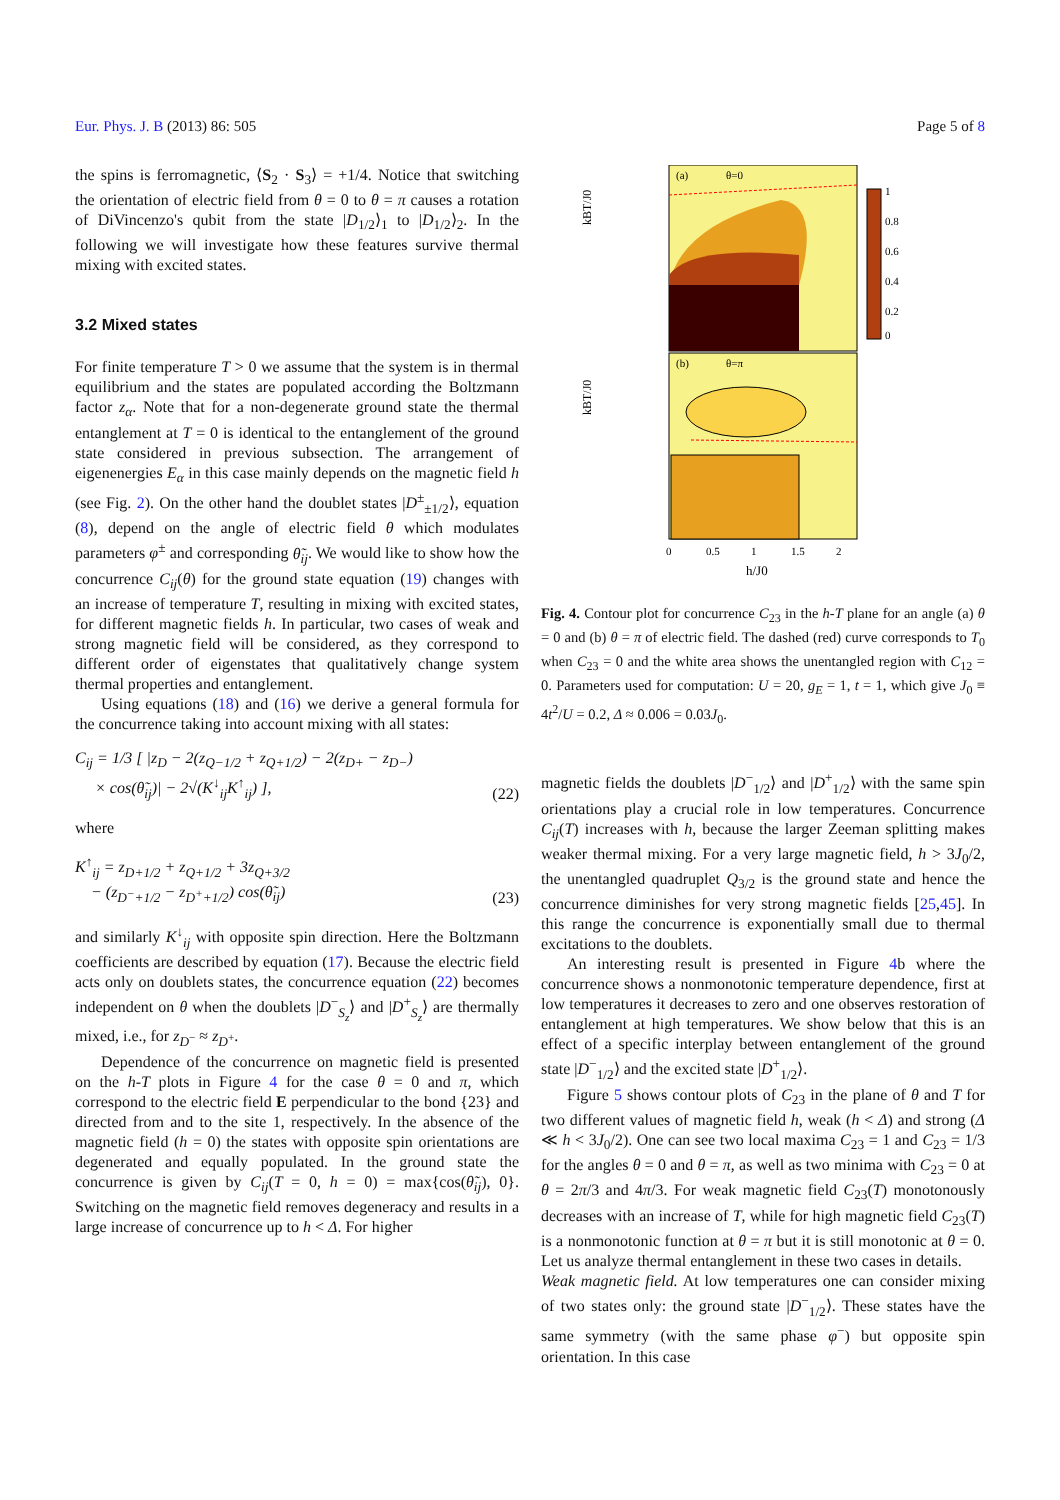Eur. Phys. J. B (2013) 86: 505 Page 5 of 8
the spins is ferromagnetic, ⟨S<sub>2</sub> · S<sub>3</sub>⟩ = +1/4. Notice that switching the orientation of electric field from θ = 0 to θ = π causes a rotation of DiVincenzo's qubit from the state |D<sub>1/2</sub>⟩<sub>1</sub> to |D<sub>1/2</sub>⟩<sub>2</sub>. In the following we will investigate how these features survive thermal mixing with excited states.
3.2 Mixed states
For finite temperature T > 0 we assume that the system is in thermal equilibrium and the states are populated according the Boltzmann factor z<sub>α</sub>. Note that for a non-degenerate ground state the thermal entanglement at T = 0 is identical to the entanglement of the ground state considered in previous subsection. The arrangement of eigenenergies E<sub>α</sub> in this case mainly depends on the magnetic field h (see Fig. 2). On the other hand the doublet states |D<sup>±</sup><sub>±1/2</sub>⟩, equation (8), depend on the angle of electric field θ which modulates parameters φ<sup>±</sup> and corresponding θ̃<sub>ij</sub>. We would like to show how the concurrence C<sub>ij</sub>(θ) for the ground state equation (19) changes with an increase of temperature T, resulting in mixing with excited states, for different magnetic fields h. In particular, two cases of weak and strong magnetic field will be considered, as they correspond to different order of eigenstates that qualitatively change system thermal properties and entanglement.
Using equations (18) and (16) we derive a general formula for the concurrence taking into account mixing with all states:
C<sub>ij</sub> = 1/3 [ |z<sub>D</sub> − 2(z<sub>Q−1/2</sub> + z<sub>Q+1/2</sub>) − 2(z<sub>D+</sub> − z<sub>D−</sub>)
× cos(θ̃<sub>ij</sub>)| − 2√(K<sup>↓</sup><sub>ij</sub>K<sup>↑</sup><sub>ij</sub>) ], (22)
where
K<sup>↑</sup><sub>ij</sub> = z<sub>D+1/2</sub> + z<sub>Q+1/2</sub> + 3z<sub>Q+3/2</sub>
− (z<sub>D<sup>−</sup>+1/2</sub> − z<sub>D<sup>+</sup>+1/2</sub>) cos(θ̃<sub>ij</sub>) (23)
and similarly K<sup>↓</sup><sub>ij</sub> with opposite spin direction. Here the Boltzmann coefficients are described by equation (17). Because the electric field acts only on doublets states, the concurrence equation (22) becomes independent on θ when the doublets |D<sup>−</sup><sub>S<sub>z</sub></sub>⟩ and |D<sup>+</sup><sub>S<sub>z</sub></sub>⟩ are thermally mixed, i.e., for z<sub>D<sup>−</sup></sub> ≈ z<sub>D<sup>+</sup></sub>.
Dependence of the concurrence on magnetic field is presented on the h-T plots in Figure 4 for the case θ = 0 and π, which correspond to the electric field E perpendicular to the bond {23} and directed from and to the site 1, respectively. In the absence of the magnetic field (h = 0) the states with opposite spin orientations are degenerated and equally populated. In the ground state the concurrence is given by C<sub>ij</sub>(T = 0, h = 0) = max{cos(θ̃<sub>ij</sub>), 0}. Switching on the magnetic field removes degeneracy and results in a large increase of concurrence up to h < Δ. For higher
kBT/J0
(a)
θ=0
kBT/J0
(b)
θ=π
1
0.8
0.6
0.4
0.2
0
0
0.5
1
1.5
2
h/J0
Fig. 4. Contour plot for concurrence C<sub>23</sub> in the h-T plane for an angle (a) θ = 0 and (b) θ = π of electric field. The dashed (red) curve corresponds to T<sub>0</sub> when C<sub>23</sub> = 0 and the white area shows the unentangled region with C<sub>12</sub> = 0. Parameters used for computation: U = 20, g<sub>E</sub> = 1, t = 1, which give J<sub>0</sub> ≡ 4t<sup>2</sup>/U = 0.2, Δ ≈ 0.006 = 0.03J<sub>0</sub>.
magnetic fields the doublets |D<sup>−</sup><sub>1/2</sub>⟩ and |D<sup>+</sup><sub>1/2</sub>⟩ with the same spin orientations play a crucial role in low temperatures. Concurrence C<sub>ij</sub>(T) increases with h, because the larger Zeeman splitting makes weaker thermal mixing. For a very large magnetic field, h > 3J<sub>0</sub>/2, the unentangled quadruplet Q<sub>3/2</sub> is the ground state and hence the concurrence diminishes for very strong magnetic fields [25,45]. In this range the concurrence is exponentially small due to thermal excitations to the doublets.
An interesting result is presented in Figure 4b where the concurrence shows a nonmonotonic temperature dependence, first at low temperatures it decreases to zero and one observes restoration of entanglement at high temperatures. We show below that this is an effect of a specific interplay between entanglement of the ground state |D<sup>−</sup><sub>1/2</sub>⟩ and the excited state |D<sup>+</sup><sub>1/2</sub>⟩.
Figure 5 shows contour plots of C<sub>23</sub> in the plane of θ and T for two different values of magnetic field h, weak (h < Δ) and strong (Δ ≪ h < 3J<sub>0</sub>/2). One can see two local maxima C<sub>23</sub> = 1 and C<sub>23</sub> = 1/3 for the angles θ = 0 and θ = π, as well as two minima with C<sub>23</sub> = 0 at θ = 2π/3 and 4π/3. For weak magnetic field C<sub>23</sub>(T) monotonously decreases with an increase of T, while for high magnetic field C<sub>23</sub>(T) is a nonmonotonic function at θ = π but it is still monotonic at θ = 0. Let us analyze thermal entanglement in these two cases in details.
Weak magnetic field. At low temperatures one can consider mixing of two states only: the ground state |D<sup>−</sup><sub>1/2</sub>⟩. These states have the same symmetry (with the same phase φ<sup>−</sup>) but opposite spin orientation. In this case